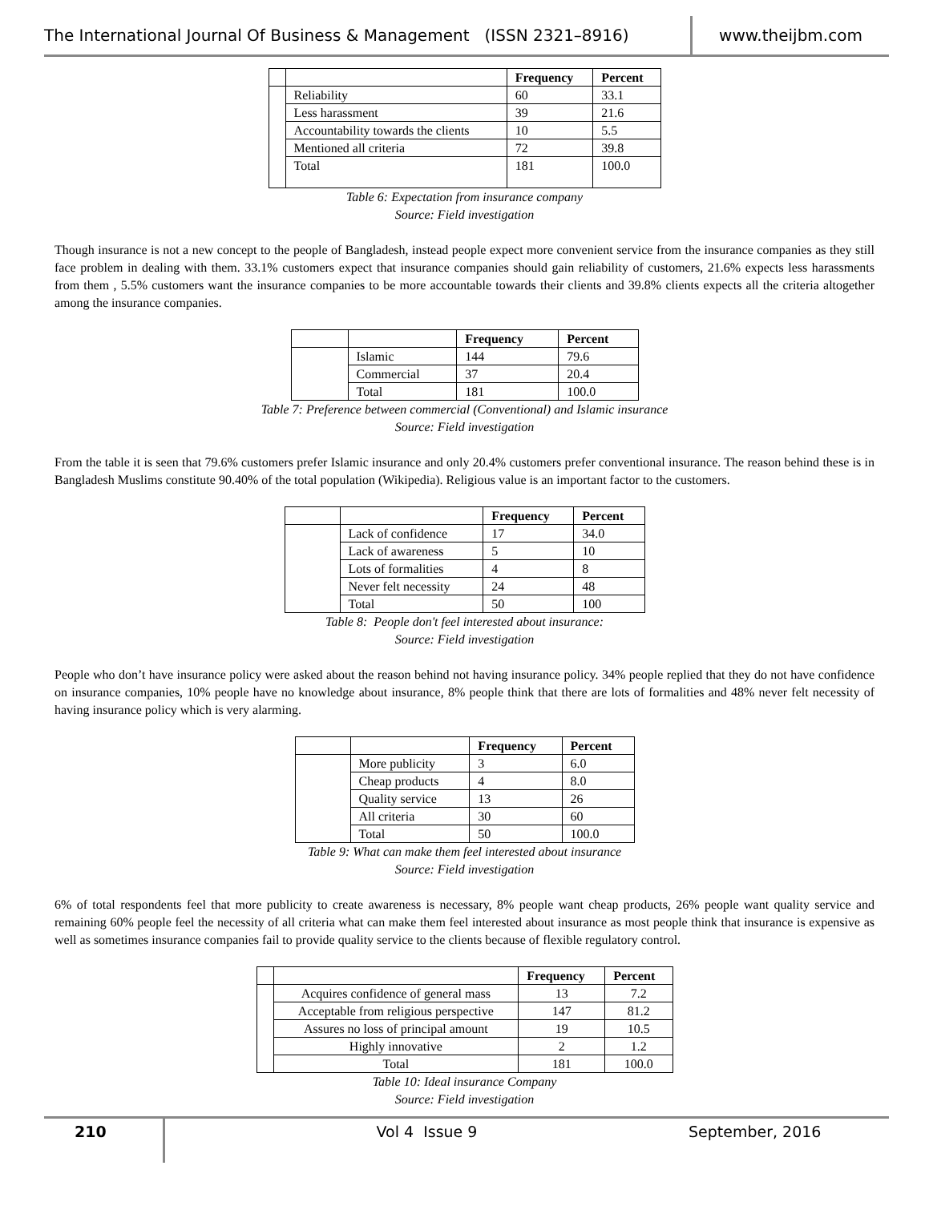The International Journal Of Business & Management (ISSN 2321–8916)
www.theijbm.com
| | | Frequency | Percent |
| --- | --- | --- | --- |
| | Reliability | 60 | 33.1 |
| | Less harassment | 39 | 21.6 |
| | Accountability towards the clients | 10 | 5.5 |
| | Mentioned all criteria | 72 | 39.8 |
| | Total | 181 | 100.0 |
Table 6: Expectation from insurance company
Source: Field investigation
Though insurance is not a new concept to the people of Bangladesh, instead people expect more convenient service from the insurance companies as they still face problem in dealing with them. 33.1% customers expect that insurance companies should gain reliability of customers, 21.6% expects less harassments from them , 5.5% customers want the insurance companies to be more accountable towards their clients and 39.8% clients expects all the criteria altogether among the insurance companies.
| | | Frequency | Percent |
| --- | --- | --- | --- |
| | Islamic | 144 | 79.6 |
| | Commercial | 37 | 20.4 |
| | Total | 181 | 100.0 |
Table 7: Preference between commercial (Conventional) and Islamic insurance
Source: Field investigation
From the table it is seen that 79.6% customers prefer Islamic insurance and only 20.4% customers prefer conventional insurance. The reason behind these is in Bangladesh Muslims constitute 90.40% of the total population (Wikipedia). Religious value is an important factor to the customers.
| | | Frequency | Percent |
| --- | --- | --- | --- |
| | Lack of confidence | 17 | 34.0 |
| | Lack of awareness | 5 | 10 |
| | Lots of formalities | 4 | 8 |
| | Never felt necessity | 24 | 48 |
| | Total | 50 | 100 |
Table 8: People don't feel interested about insurance:
Source: Field investigation
People who don’t have insurance policy were asked about the reason behind not having insurance policy. 34% people replied that they do not have confidence on insurance companies, 10% people have no knowledge about insurance, 8% people think that there are lots of formalities and 48% never felt necessity of having insurance policy which is very alarming.
| | | Frequency | Percent |
| --- | --- | --- | --- |
| | More publicity | 3 | 6.0 |
| | Cheap products | 4 | 8.0 |
| | Quality service | 13 | 26 |
| | All criteria | 30 | 60 |
| | Total | 50 | 100.0 |
Table 9: What can make them feel interested about insurance
Source: Field investigation
6% of total respondents feel that more publicity to create awareness is necessary, 8% people want cheap products, 26% people want quality service and remaining 60% people feel the necessity of all criteria what can make them feel interested about insurance as most people think that insurance is expensive as well as sometimes insurance companies fail to provide quality service to the clients because of flexible regulatory control.
| | | Frequency | Percent |
| --- | --- | --- | --- |
| | Acquires confidence of general mass | 13 | 7.2 |
| | Acceptable from religious perspective | 147 | 81.2 |
| | Assures no loss of principal amount | 19 | 10.5 |
| | Highly innovative | 2 | 1.2 |
| | Total | 181 | 100.0 |
Table 10: Ideal insurance Company
Source: Field investigation
210
Vol 4 Issue 9 September, 2016